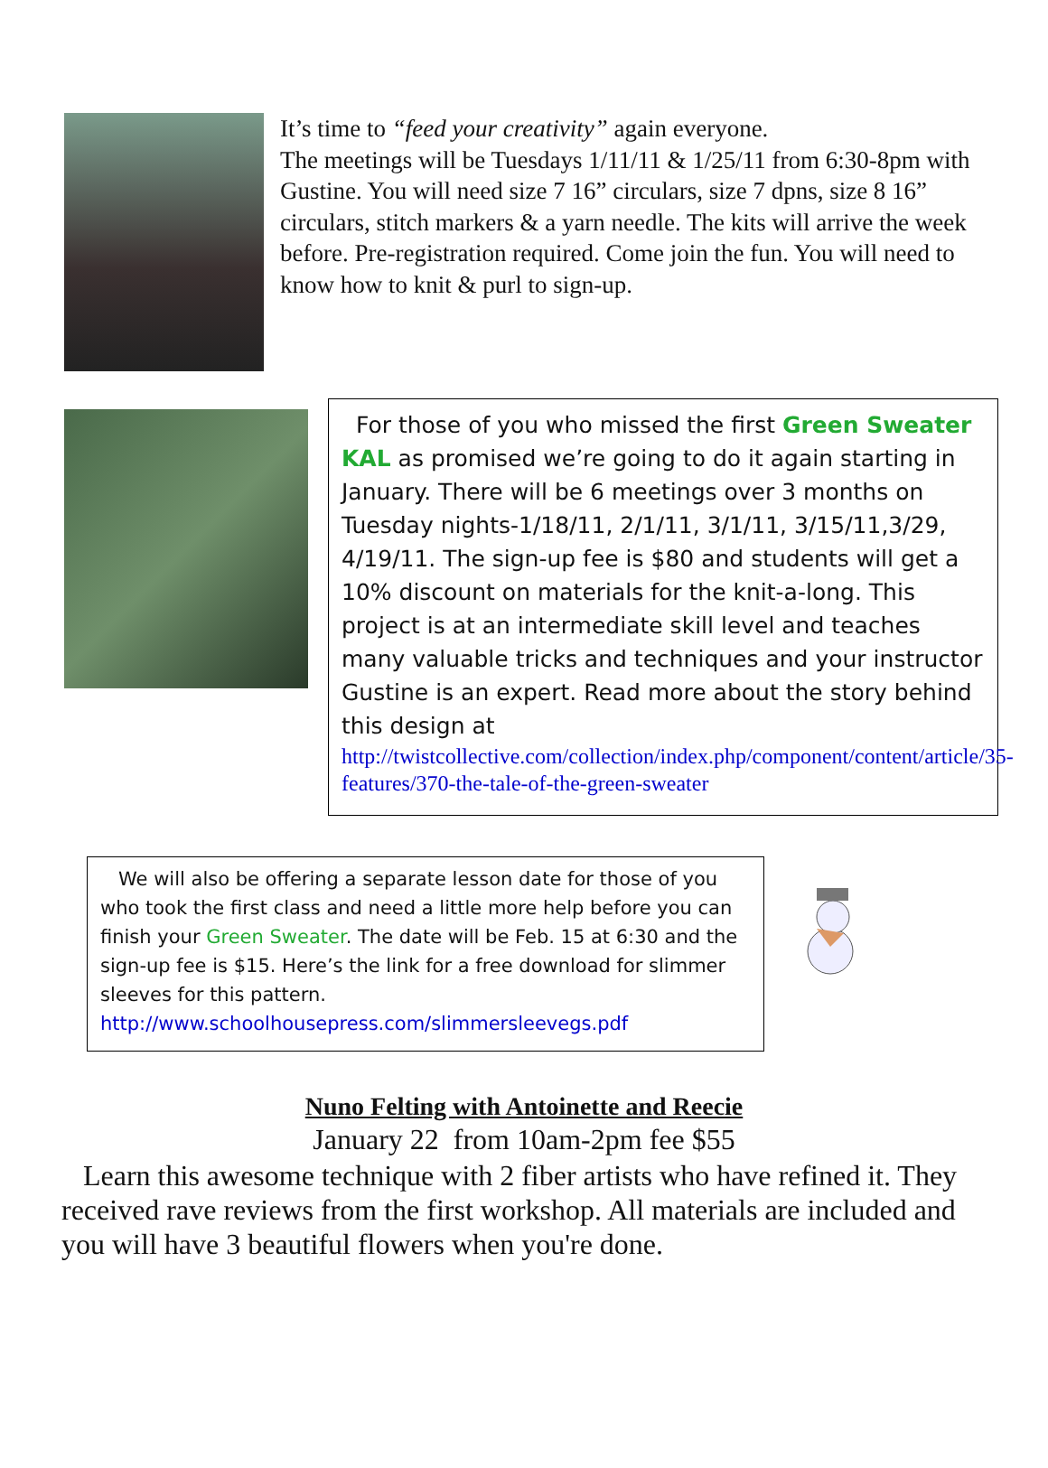It’s time to “feed your creativity” again everyone.
The meetings will be Tuesdays 1/11/11 & 1/25/11 from 6:30-8pm with Gustine. You will need size 7 16” circulars, size 7 dpns, size 8 16” circulars, stitch markers & a yarn needle. The kits will arrive the week before. Pre-registration required. Come join the fun. You will need to know how to knit & purl to sign-up.
For those of you who missed the first Green Sweater KAL as promised we’re going to do it again starting in January. There will be 6 meetings over 3 months on Tuesday nights-1/18/11, 2/1/11, 3/1/11, 3/15/11,3/29, 4/19/11. The sign-up fee is $80 and students will get a 10% discount on materials for the knit-a-long. This project is at an intermediate skill level and teaches many valuable tricks and techniques and your instructor Gustine is an expert. Read more about the story behind this design at
http://twistcollective.com/collection/index.php/component/content/article/35-features/370-the-tale-of-the-green-sweater
We will also be offering a separate lesson date for those of you who took the first class and need a little more help before you can finish your Green Sweater. The date will be Feb. 15 at 6:30 and the sign-up fee is $15. Here’s the link for a free download for slimmer sleeves for this pattern.
http://www.schoolhousepress.com/slimmersleevegs.pdf
Nuno Felting with Antoinette and Reecie
January 22 from 10am-2pm fee $55
Learn this awesome technique with 2 fiber artists who have refined it. They received rave reviews from the first workshop. All materials are included and you will have 3 beautiful flowers when you're done.